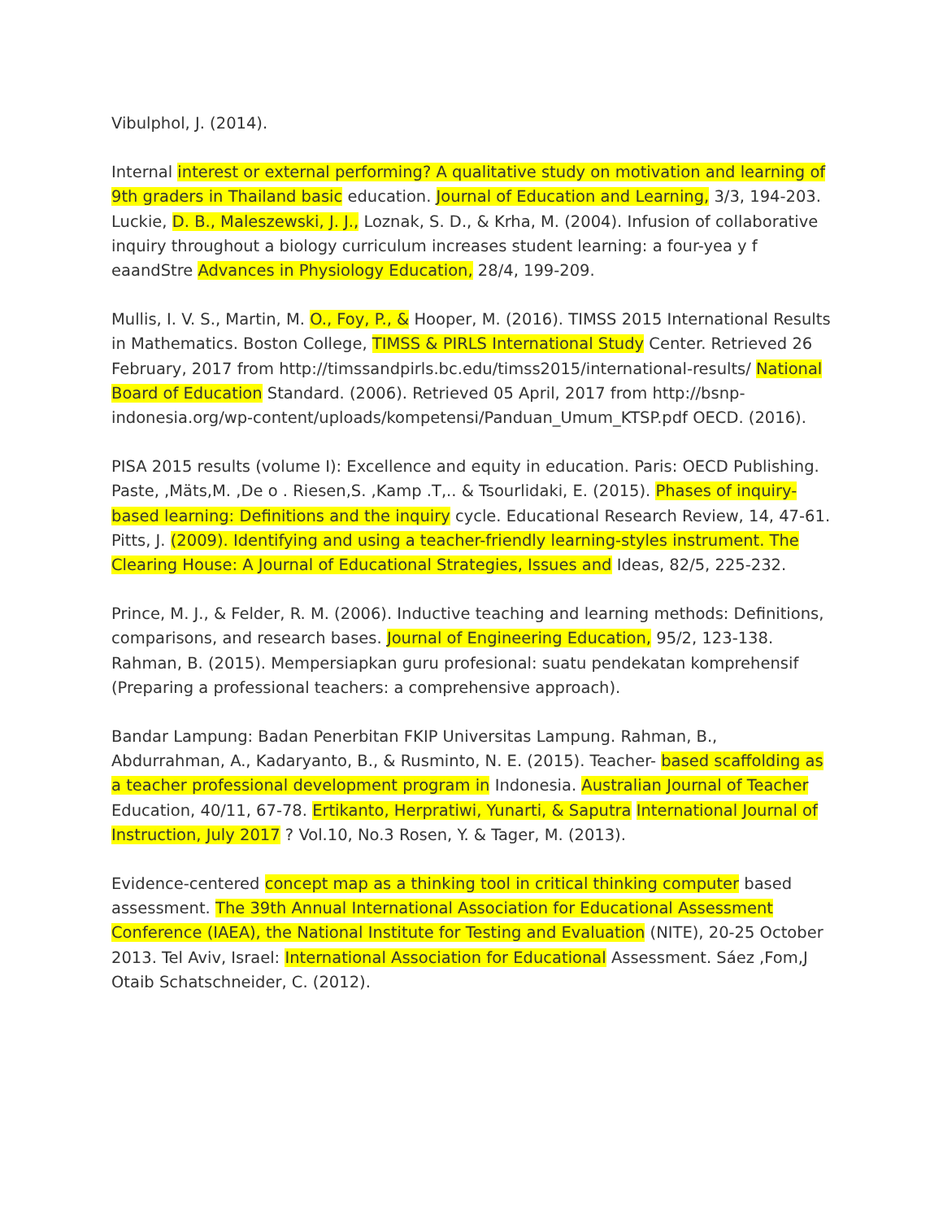Vibulphol, J. (2014).
Internal interest or external performing? A qualitative study on motivation and learning of 9th graders in Thailand basic education. Journal of Education and Learning, 3/3, 194-203. Luckie, D. B., Maleszewski, J. J., Loznak, S. D., & Krha, M. (2004). Infusion of collaborative inquiry throughout a biology curriculum increases student learning: a four-yea y f eaandStre Advances in Physiology Education, 28/4, 199-209.
Mullis, I. V. S., Martin, M. O., Foy, P., & Hooper, M. (2016). TIMSS 2015 International Results in Mathematics. Boston College, TIMSS & PIRLS International Study Center. Retrieved 26 February, 2017 from http://timssandpirls.bc.edu/timss2015/international-results/ National Board of Education Standard. (2006). Retrieved 05 April, 2017 from http://bsnp-indonesia.org/wp-content/uploads/kompetensi/Panduan_Umum_KTSP.pdf OECD. (2016).
PISA 2015 results (volume I): Excellence and equity in education. Paris: OECD Publishing. Paste, ,Mäts,M. ,De o . Riesen,S. ,Kamp .T,.. & Tsourlidaki, E. (2015). Phases of inquiry-based learning: Definitions and the inquiry cycle. Educational Research Review, 14, 47-61. Pitts, J. (2009). Identifying and using a teacher-friendly learning-styles instrument. The Clearing House: A Journal of Educational Strategies, Issues and Ideas, 82/5, 225-232.
Prince, M. J., & Felder, R. M. (2006). Inductive teaching and learning methods: Definitions, comparisons, and research bases. Journal of Engineering Education, 95/2, 123-138. Rahman, B. (2015). Mempersiapkan guru profesional: suatu pendekatan komprehensif (Preparing a professional teachers: a comprehensive approach).
Bandar Lampung: Badan Penerbitan FKIP Universitas Lampung. Rahman, B., Abdurrahman, A., Kadaryanto, B., & Rusminto, N. E. (2015). Teacher- based scaffolding as a teacher professional development program in Indonesia. Australian Journal of Teacher Education, 40/11, 67-78. Ertikanto, Herpratiwi, Yunarti, & Saputra International Journal of Instruction, July 2017 ? Vol.10, No.3 Rosen, Y. & Tager, M. (2013).
Evidence-centered concept map as a thinking tool in critical thinking computer based assessment. The 39th Annual International Association for Educational Assessment Conference (IAEA), the National Institute for Testing and Evaluation (NITE), 20-25 October 2013. Tel Aviv, Israel: International Association for Educational Assessment. Sáez ,Fom,J Otaib Schatschneider, C. (2012).